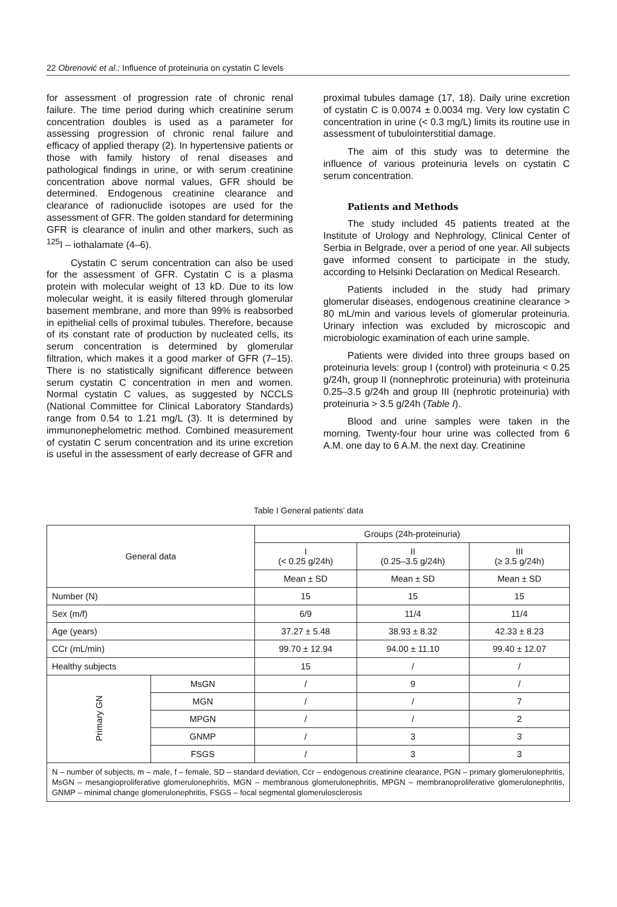22 Obrenović et al.: Influence of proteinuria on cystatin C levels
for assessment of progression rate of chronic renal failure. The time period during which creatinine serum concentration doubles is used as a parameter for assessing progression of chronic renal failure and efficacy of applied therapy (2). In hypertensive patients or those with family history of renal diseases and pathological findings in urine, or with serum creatinine concentration above normal values, GFR should be determined. Endogenous creatinine clearance and clearance of radionuclide isotopes are used for the assessment of GFR. The golden standard for determining GFR is clearance of inulin and other markers, such as <sup>125</sup>I – iothalamate (4–6).
Cystatin C serum concentration can also be used for the assessment of GFR. Cystatin C is a plasma protein with molecular weight of 13 kD. Due to its low molecular weight, it is easily filtered through glomerular basement membrane, and more than 99% is reabsorbed in epithelial cells of proximal tubules. Therefore, because of its constant rate of production by nucleated cells, its serum concentration is determined by glomerular filtration, which makes it a good marker of GFR (7–15). There is no statistically significant difference between serum cystatin C concentration in men and women. Normal cystatin C values, as suggested by NCCLS (National Committee for Clinical Laboratory Standards) range from 0.54 to 1.21 mg/L (3). It is determined by immunonephelometric method. Combined measurement of cystatin C serum concentration and its urine excretion is useful in the assessment of early decrease of GFR and
proximal tubules damage (17, 18). Daily urine excretion of cystatin C is 0.0074 ± 0.0034 mg. Very low cystatin C concentration in urine (< 0.3 mg/L) limits its routine use in assessment of tubulointerstitial damage.
The aim of this study was to determine the influence of various proteinuria levels on cystatin C serum concentration.
Patients and Methods
The study included 45 patients treated at the Institute of Urology and Nephrology, Clinical Center of Serbia in Belgrade, over a period of one year. All subjects gave informed consent to participate in the study, according to Helsinki Declaration on Medical Research.
Patients included in the study had primary glomerular diseases, endogenous creatinine clearance > 80 mL/min and various levels of glomerular proteinuria. Urinary infection was excluded by microscopic and microbiologic examination of each urine sample.
Patients were divided into three groups based on proteinuria levels: group I (control) with proteinuria < 0.25 g/24h, group II (nonnephrotic proteinuria) with proteinuria 0.25–3.5 g/24h and group III (nephrotic proteinuria) with proteinuria > 3.5 g/24h (Table I).
Blood and urine samples were taken in the morning. Twenty-four hour urine was collected from 6 A.M. one day to 6 A.M. the next day. Creatinine
Table I General patients’ data
| General data | | Groups (24h-proteinuria) | | |
| --- | --- | --- | --- | --- |
| | | I (< 0.25 g/24h) | II (0.25–3.5 g/24h) | III (≥ 3.5 g/24h) |
| | | Mean ± SD | Mean ± SD | Mean ± SD |
| Number (N) | | 15 | 15 | 15 |
| Sex (m/f) | | 6/9 | 11/4 | 11/4 |
| Age (years) | | 37.27 ± 5.48 | 38.93 ± 8.32 | 42.33 ± 8.23 |
| CCr (mL/min) | | 99.70 ± 12.94 | 94.00 ± 11.10 | 99.40 ± 12.07 |
| Healthy subjects | | 15 | / | / |
| Primary GN | MsGN | / | 9 | / |
| | MGN | / | / | 7 |
| | MPGN | / | / | 2 |
| | GNMP | / | 3 | 3 |
| | FSGS | / | 3 | 3 |
| N – number of subjects, m – male, f – female, SD – standard deviation, Ccr – endogenous creatinine clearance, PGN – primary glomerulonephritis, MsGN – mesangioproliferative glomerulonephritis, MGN – membranous glomerulonephritis, MPGN – membranoproliferative glomerulonephritis, GNMP – minimal change glomerulonephritis, FSGS – focal segmental glomerulosclerosis | | | | |